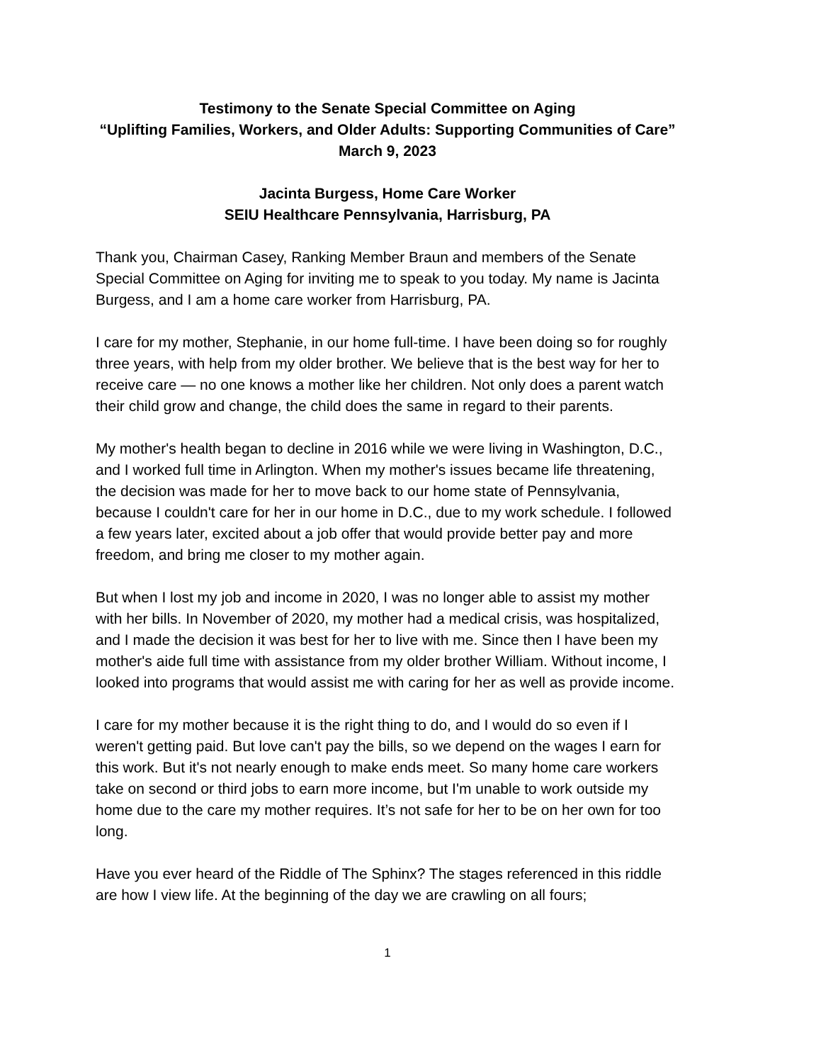Testimony to the Senate Special Committee on Aging
“Uplifting Families, Workers, and Older Adults: Supporting Communities of Care”
March 9, 2023
Jacinta Burgess, Home Care Worker
SEIU Healthcare Pennsylvania, Harrisburg, PA
Thank you, Chairman Casey, Ranking Member Braun and members of the Senate Special Committee on Aging for inviting me to speak to you today. My name is Jacinta Burgess, and I am a home care worker from Harrisburg, PA.
I care for my mother, Stephanie, in our home full-time. I have been doing so for roughly three years, with help from my older brother. We believe that is the best way for her to receive care — no one knows a mother like her children. Not only does a parent watch their child grow and change, the child does the same in regard to their parents.
My mother's health began to decline in 2016 while we were living in Washington, D.C., and I worked full time in Arlington. When my mother's issues became life threatening, the decision was made for her to move back to our home state of Pennsylvania, because I couldn't care for her in our home in D.C., due to my work schedule. I followed a few years later, excited about a job offer that would provide better pay and more freedom, and bring me closer to my mother again.
But when I lost my job and income in 2020, I was no longer able to assist my mother with her bills. In November of 2020, my mother had a medical crisis, was hospitalized, and I made the decision it was best for her to live with me. Since then I have been my mother's aide full time with assistance from my older brother William. Without income, I looked into programs that would assist me with caring for her as well as provide income.
I care for my mother because it is the right thing to do, and I would do so even if I weren't getting paid. But love can't pay the bills, so we depend on the wages I earn for this work. But it's not nearly enough to make ends meet. So many home care workers take on second or third jobs to earn more income, but I'm unable to work outside my home due to the care my mother requires. It’s not safe for her to be on her own for too long.
Have you ever heard of the Riddle of The Sphinx? The stages referenced in this riddle are how I view life. At the beginning of the day we are crawling on all fours;
1